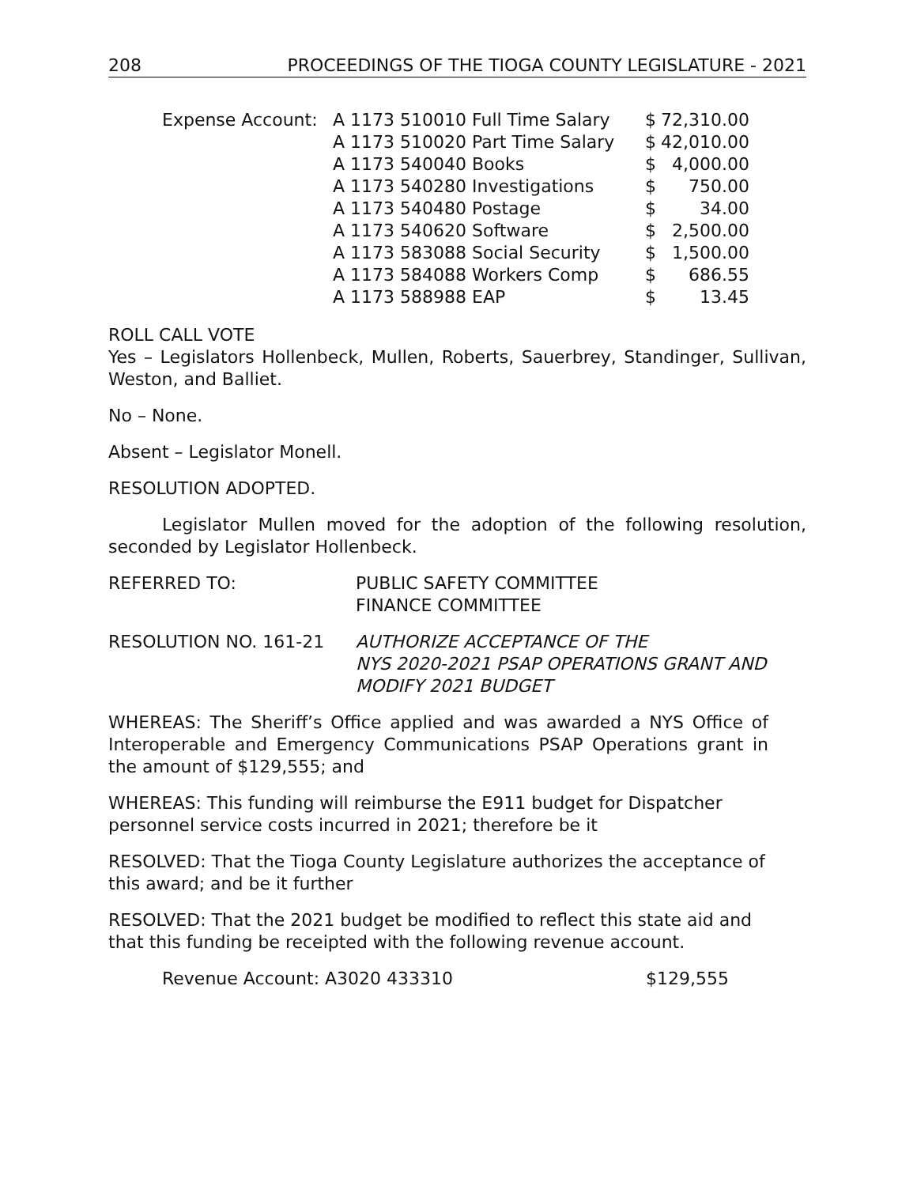208 PROCEEDINGS OF THE TIOGA COUNTY LEGISLATURE - 2021
| Expense Account: | A 1173 510010 Full Time Salary | $ | 72,310.00 |
| | A 1173 510020 Part Time Salary | $ | 42,010.00 |
| | A 1173 540040 Books | $ | 4,000.00 |
| | A 1173 540280 Investigations | $ | 750.00 |
| | A 1173 540480 Postage | $ | 34.00 |
| | A 1173 540620 Software | $ | 2,500.00 |
| | A 1173 583088 Social Security | $ | 1,500.00 |
| | A 1173 584088 Workers Comp | $ | 686.55 |
| | A 1173 588988 EAP | $ | 13.45 |
ROLL CALL VOTE
Yes – Legislators Hollenbeck, Mullen, Roberts, Sauerbrey, Standinger, Sullivan, Weston, and Balliet.
No – None.
Absent – Legislator Monell.
RESOLUTION ADOPTED.
Legislator Mullen moved for the adoption of the following resolution, seconded by Legislator Hollenbeck.
| REFERRED TO: | PUBLIC SAFETY COMMITTEE FINANCE COMMITTEE |
| RESOLUTION NO. 161-21 | AUTHORIZE ACCEPTANCE OF THE NYS 2020-2021 PSAP OPERATIONS GRANT AND MODIFY 2021 BUDGET |
WHEREAS: The Sheriff’s Office applied and was awarded a NYS Office of Interoperable and Emergency Communications PSAP Operations grant in the amount of $129,555; and
WHEREAS: This funding will reimburse the E911 budget for Dispatcher personnel service costs incurred in 2021; therefore be it
RESOLVED: That the Tioga County Legislature authorizes the acceptance of this award; and be it further
RESOLVED: That the 2021 budget be modified to reflect this state aid and that this funding be receipted with the following revenue account.
| Revenue Account: A3020 433310 | $129,555 |